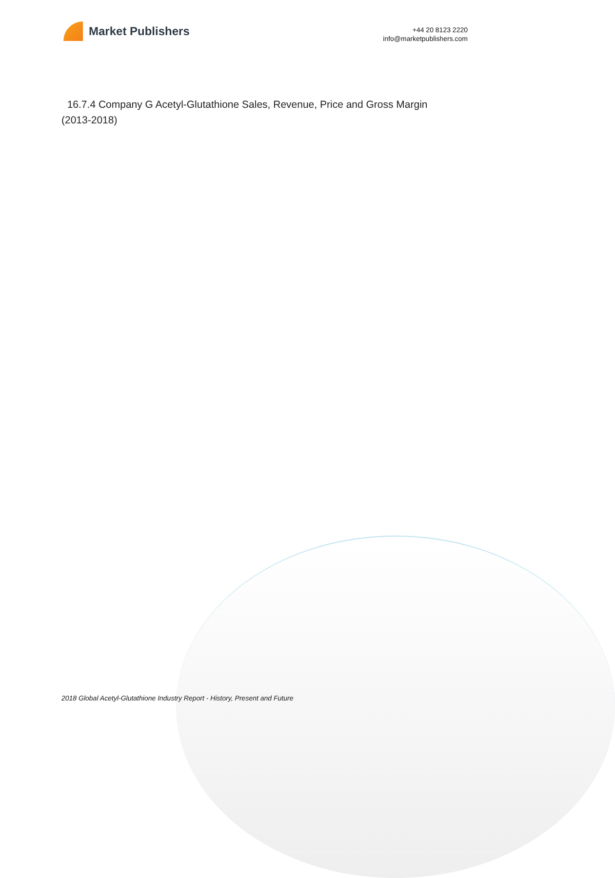Market Publishers
+44 20 8123 2220
info@marketpublishers.com
16.7.4 Company G Acetyl-Glutathione Sales, Revenue, Price and Gross Margin (2013-2018)
2018 Global Acetyl-Glutathione Industry Report - History, Present and Future